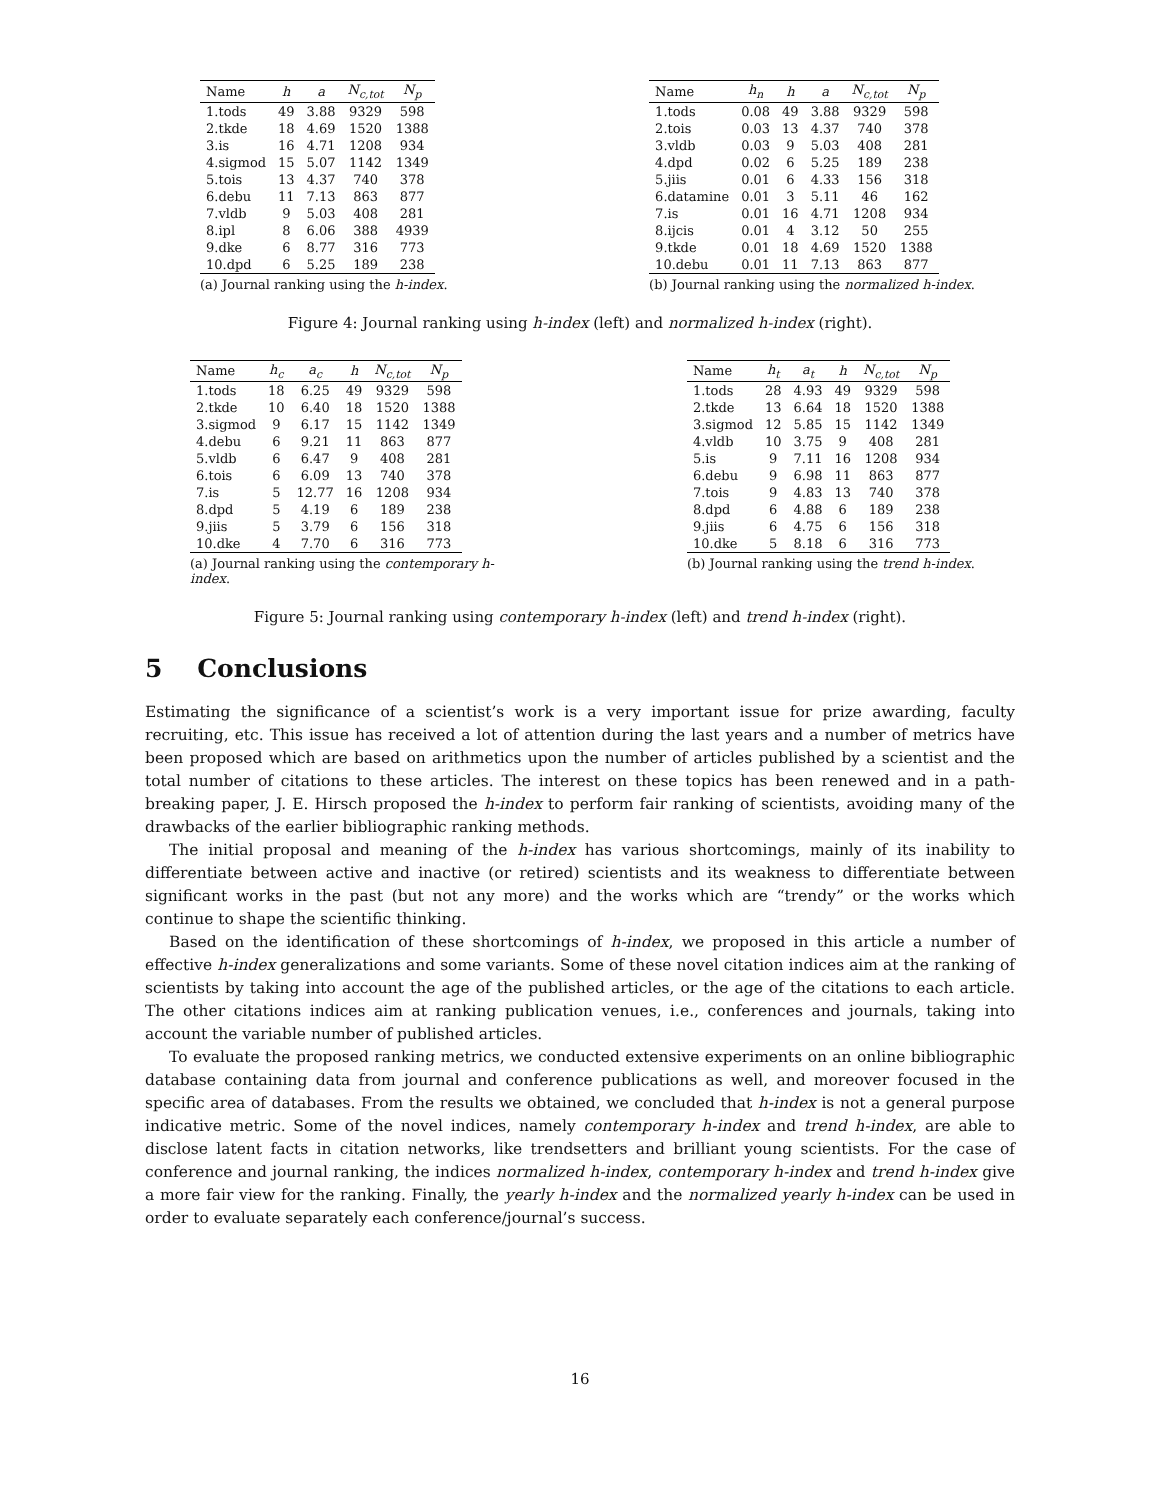| Name | h | a | N<sub>c,tot</sub> | N<sub>p</sub> |
| --- | --- | --- | --- | --- |
| 1.tods | 49 | 3.88 | 9329 | 598 |
| 2.tkde | 18 | 4.69 | 1520 | 1388 |
| 3.is | 16 | 4.71 | 1208 | 934 |
| 4.sigmod | 15 | 5.07 | 1142 | 1349 |
| 5.tois | 13 | 4.37 | 740 | 378 |
| 6.debu | 11 | 7.13 | 863 | 877 |
| 7.vldb | 9 | 5.03 | 408 | 281 |
| 8.ipl | 8 | 6.06 | 388 | 4939 |
| 9.dke | 6 | 8.77 | 316 | 773 |
| 10.dpd | 6 | 5.25 | 189 | 238 |
(a) Journal ranking using the h-index.
| Name | h<sub>n</sub> | h | a | N<sub>c,tot</sub> | N<sub>p</sub> |
| --- | --- | --- | --- | --- | --- |
| 1.tods | 0.08 | 49 | 3.88 | 9329 | 598 |
| 2.tois | 0.03 | 13 | 4.37 | 740 | 378 |
| 3.vldb | 0.03 | 9 | 5.03 | 408 | 281 |
| 4.dpd | 0.02 | 6 | 5.25 | 189 | 238 |
| 5.jiis | 0.01 | 6 | 4.33 | 156 | 318 |
| 6.datamine | 0.01 | 3 | 5.11 | 46 | 162 |
| 7.is | 0.01 | 16 | 4.71 | 1208 | 934 |
| 8.ijcis | 0.01 | 4 | 3.12 | 50 | 255 |
| 9.tkde | 0.01 | 18 | 4.69 | 1520 | 1388 |
| 10.debu | 0.01 | 11 | 7.13 | 863 | 877 |
(b) Journal ranking using the normalized h-index.
Figure 4: Journal ranking using h-index (left) and normalized h-index (right).
| Name | h<sub>c</sub> | a<sub>c</sub> | h | N<sub>c,tot</sub> | N<sub>p</sub> |
| --- | --- | --- | --- | --- | --- |
| 1.tods | 18 | 6.25 | 49 | 9329 | 598 |
| 2.tkde | 10 | 6.40 | 18 | 1520 | 1388 |
| 3.sigmod | 9 | 6.17 | 15 | 1142 | 1349 |
| 4.debu | 6 | 9.21 | 11 | 863 | 877 |
| 5.vldb | 6 | 6.47 | 9 | 408 | 281 |
| 6.tois | 6 | 6.09 | 13 | 740 | 378 |
| 7.is | 5 | 12.77 | 16 | 1208 | 934 |
| 8.dpd | 5 | 4.19 | 6 | 189 | 238 |
| 9.jiis | 5 | 3.79 | 6 | 156 | 318 |
| 10.dke | 4 | 7.70 | 6 | 316 | 773 |
(a) Journal ranking using the contemporary h-index.
| Name | h<sub>t</sub> | a<sub>t</sub> | h | N<sub>c,tot</sub> | N<sub>p</sub> |
| --- | --- | --- | --- | --- | --- |
| 1.tods | 28 | 4.93 | 49 | 9329 | 598 |
| 2.tkde | 13 | 6.64 | 18 | 1520 | 1388 |
| 3.sigmod | 12 | 5.85 | 15 | 1142 | 1349 |
| 4.vldb | 10 | 3.75 | 9 | 408 | 281 |
| 5.is | 9 | 7.11 | 16 | 1208 | 934 |
| 6.debu | 9 | 6.98 | 11 | 863 | 877 |
| 7.tois | 9 | 4.83 | 13 | 740 | 378 |
| 8.dpd | 6 | 4.88 | 6 | 189 | 238 |
| 9.jiis | 6 | 4.75 | 6 | 156 | 318 |
| 10.dke | 5 | 8.18 | 6 | 316 | 773 |
(b) Journal ranking using the trend h-index.
Figure 5: Journal ranking using contemporary h-index (left) and trend h-index (right).
5 Conclusions
Estimating the significance of a scientist’s work is a very important issue for prize awarding, faculty recruiting, etc. This issue has received a lot of attention during the last years and a number of metrics have been proposed which are based on arithmetics upon the number of articles published by a scientist and the total number of citations to these articles. The interest on these topics has been renewed and in a path-breaking paper, J. E. Hirsch proposed the h-index to perform fair ranking of scientists, avoiding many of the drawbacks of the earlier bibliographic ranking methods.
The initial proposal and meaning of the h-index has various shortcomings, mainly of its inability to differentiate between active and inactive (or retired) scientists and its weakness to differentiate between significant works in the past (but not any more) and the works which are “trendy” or the works which continue to shape the scientific thinking.
Based on the identification of these shortcomings of h-index, we proposed in this article a number of effective h-index generalizations and some variants. Some of these novel citation indices aim at the ranking of scientists by taking into account the age of the published articles, or the age of the citations to each article. The other citations indices aim at ranking publication venues, i.e., conferences and journals, taking into account the variable number of published articles.
To evaluate the proposed ranking metrics, we conducted extensive experiments on an online bibliographic database containing data from journal and conference publications as well, and moreover focused in the specific area of databases. From the results we obtained, we concluded that h-index is not a general purpose indicative metric. Some of the novel indices, namely contemporary h-index and trend h-index, are able to disclose latent facts in citation networks, like trendsetters and brilliant young scientists. For the case of conference and journal ranking, the indices normalized h-index, contemporary h-index and trend h-index give a more fair view for the ranking. Finally, the yearly h-index and the normalized yearly h-index can be used in order to evaluate separately each conference/journal’s success.
16